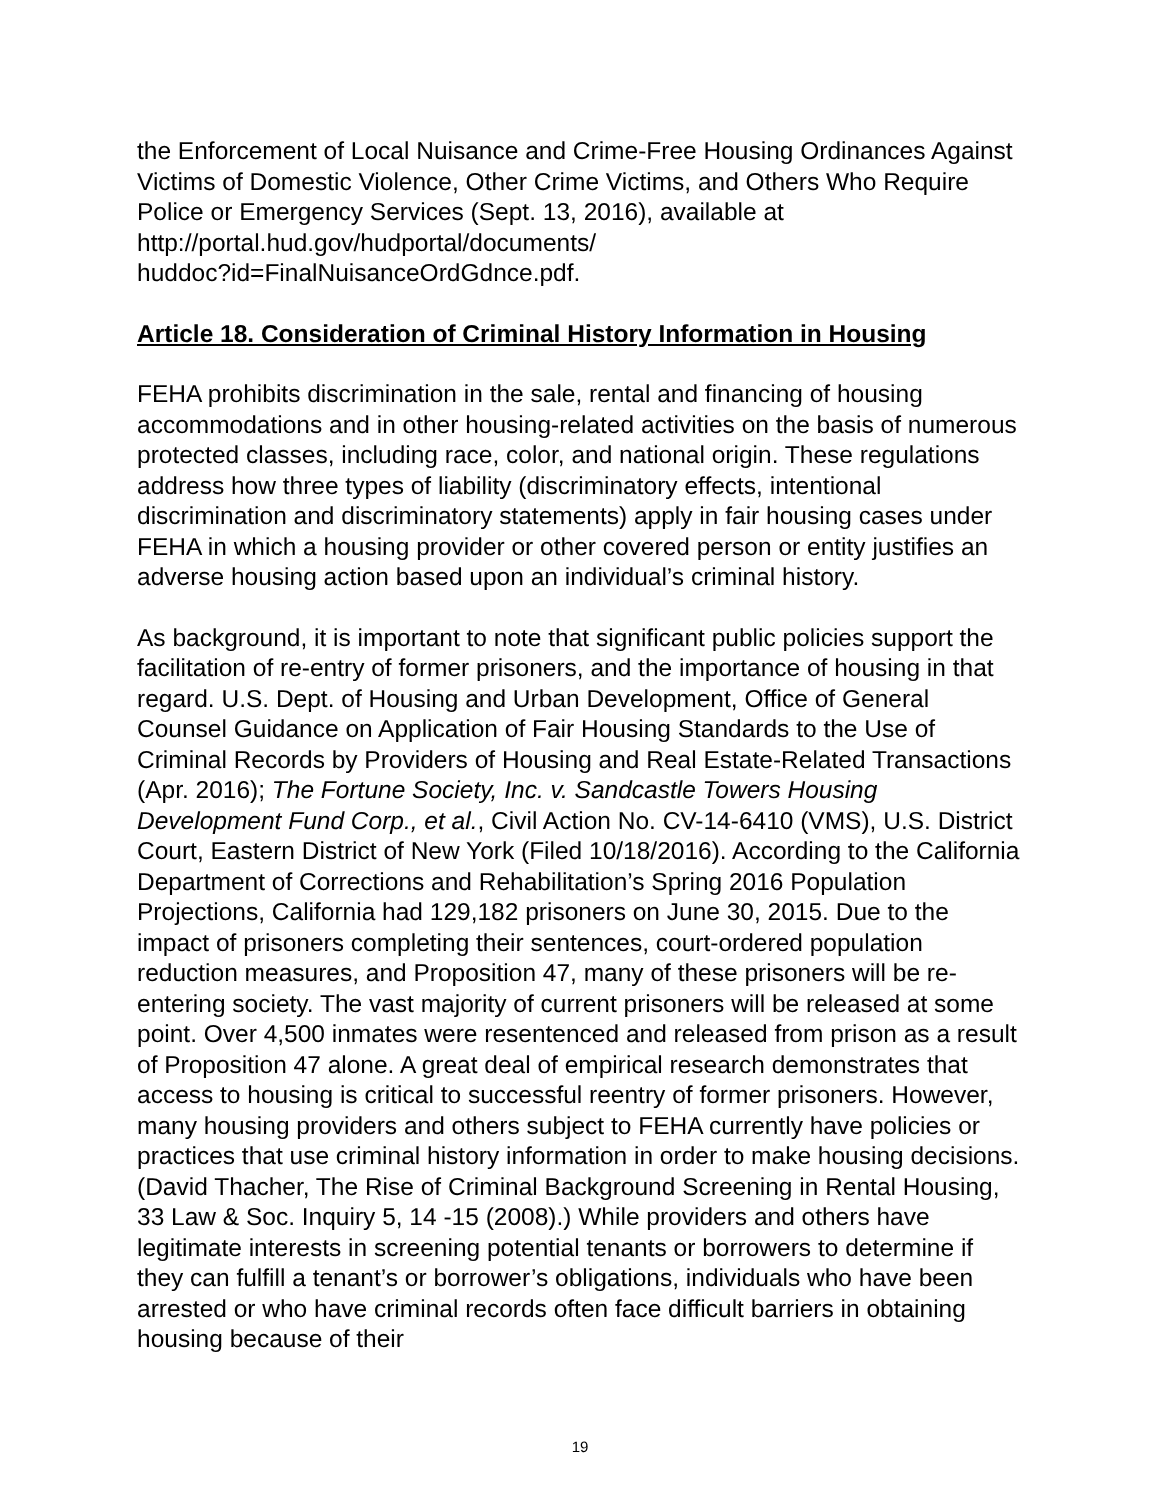the Enforcement of Local Nuisance and Crime-Free Housing Ordinances Against Victims of Domestic Violence, Other Crime Victims, and Others Who Require Police or Emergency Services (Sept. 13, 2016), available at http://portal.hud.gov/hudportal/documents/
huddoc?id=FinalNuisanceOrdGdnce.pdf.
Article 18. Consideration of Criminal History Information in Housing
FEHA prohibits discrimination in the sale, rental and financing of housing accommodations and in other housing-related activities on the basis of numerous protected classes, including race, color, and national origin. These regulations address how three types of liability (discriminatory effects, intentional discrimination and discriminatory statements) apply in fair housing cases under FEHA in which a housing provider or other covered person or entity justifies an adverse housing action based upon an individual’s criminal history.
As background, it is important to note that significant public policies support the facilitation of re-entry of former prisoners, and the importance of housing in that regard. U.S. Dept. of Housing and Urban Development, Office of General Counsel Guidance on Application of Fair Housing Standards to the Use of Criminal Records by Providers of Housing and Real Estate-Related Transactions (Apr. 2016); The Fortune Society, Inc. v. Sandcastle Towers Housing Development Fund Corp., et al., Civil Action No. CV-14-6410 (VMS), U.S. District Court, Eastern District of New York (Filed 10/18/2016). According to the California Department of Corrections and Rehabilitation’s Spring 2016 Population Projections, California had 129,182 prisoners on June 30, 2015. Due to the impact of prisoners completing their sentences, court-ordered population reduction measures, and Proposition 47, many of these prisoners will be re-entering society. The vast majority of current prisoners will be released at some point. Over 4,500 inmates were resentenced and released from prison as a result of Proposition 47 alone. A great deal of empirical research demonstrates that access to housing is critical to successful reentry of former prisoners. However, many housing providers and others subject to FEHA currently have policies or practices that use criminal history information in order to make housing decisions. (David Thacher, The Rise of Criminal Background Screening in Rental Housing, 33 Law & Soc. Inquiry 5, 14 -15 (2008).) While providers and others have legitimate interests in screening potential tenants or borrowers to determine if they can fulfill a tenant’s or borrower’s obligations, individuals who have been arrested or who have criminal records often face difficult barriers in obtaining housing because of their
19